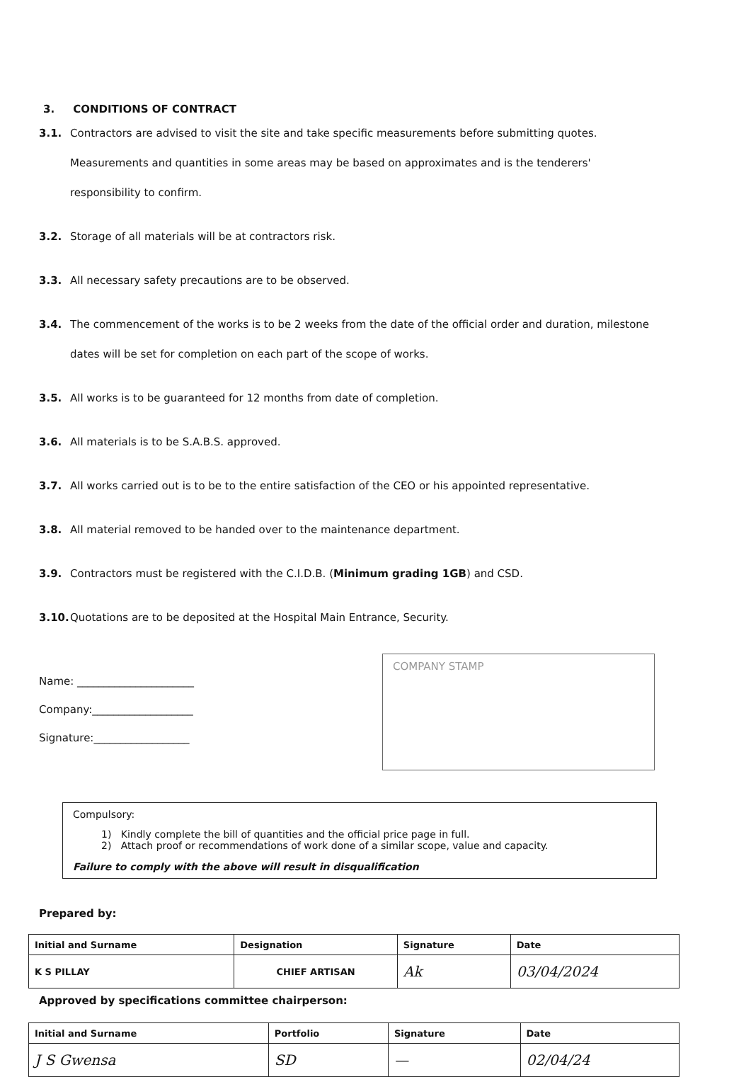3. CONDITIONS OF CONTRACT
3.1.
Contractors are advised to visit the site and take specific measurements before submitting quotes. Measurements and quantities in some areas may be based on approximates and is the tenderers' responsibility to confirm.
3.2.
Storage of all materials will be at contractors risk.
3.3.
All necessary safety precautions are to be observed.
3.4.
The commencement of the works is to be 2 weeks from the date of the official order and duration, milestone dates will be set for completion on each part of the scope of works.
3.5.
All works is to be guaranteed for 12 months from date of completion.
3.6.
All materials is to be S.A.B.S. approved.
3.7.
All works carried out is to be to the entire satisfaction of the CEO or his appointed representative.
3.8.
All material removed to be handed over to the maintenance department.
3.9.
Contractors must be registered with the C.I.D.B. (Minimum grading 1GB) and CSD.
3.10.
Quotations are to be deposited at the Hospital Main Entrance, Security.
Name: ______________________
Company:___________________
Signature:__________________
COMPANY STAMP
Compulsory:
1) Kindly complete the bill of quantities and the official price page in full.
2) Attach proof or recommendations of work done of a similar scope, value and capacity.
Failure to comply with the above will result in disqualification
Prepared by:
| Initial and Surname | Designation | Signature | Date |
| --- | --- | --- | --- |
| K S PILLAY | CHIEF ARTISAN | Ak | 03/04/2024 |
Approved by specifications committee chairperson:
| Initial and Surname | Portfolio | Signature | Date |
| --- | --- | --- | --- |
| J S Gwensa | SD | — | 02/04/24 |